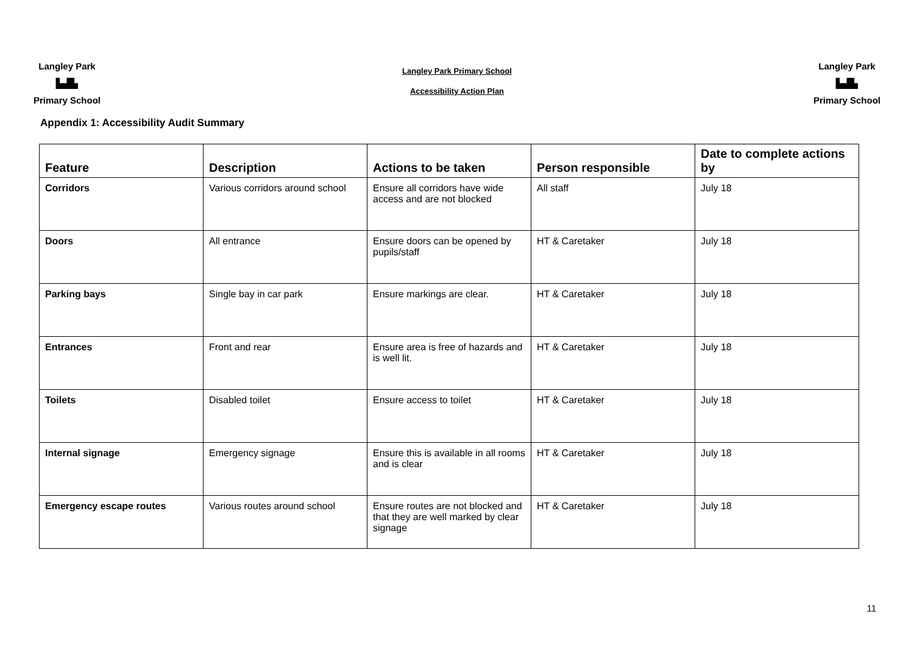Langley Park
▙▟▙
Primary School
Langley Park Primary School
Accessibility Action Plan
Langley Park
▙▟▙
Primary School
Appendix 1: Accessibility Audit Summary
| Feature | Description | Actions to be taken | Person responsible | Date to complete actions by |
| --- | --- | --- | --- | --- |
| Corridors | Various corridors around school | Ensure all corridors have wide access and are not blocked | All staff | July 18 |
| Doors | All entrance | Ensure doors can be opened by pupils/staff | HT & Caretaker | July 18 |
| Parking bays | Single bay in car park | Ensure markings are clear. | HT & Caretaker | July 18 |
| Entrances | Front and rear | Ensure area is free of hazards and is well lit. | HT & Caretaker | July 18 |
| Toilets | Disabled toilet | Ensure access to toilet | HT & Caretaker | July 18 |
| Internal signage | Emergency signage | Ensure this is available in all rooms and is clear | HT & Caretaker | July 18 |
| Emergency escape routes | Various routes around school | Ensure routes are not blocked and that they are well marked by clear signage | HT & Caretaker | July 18 |
11